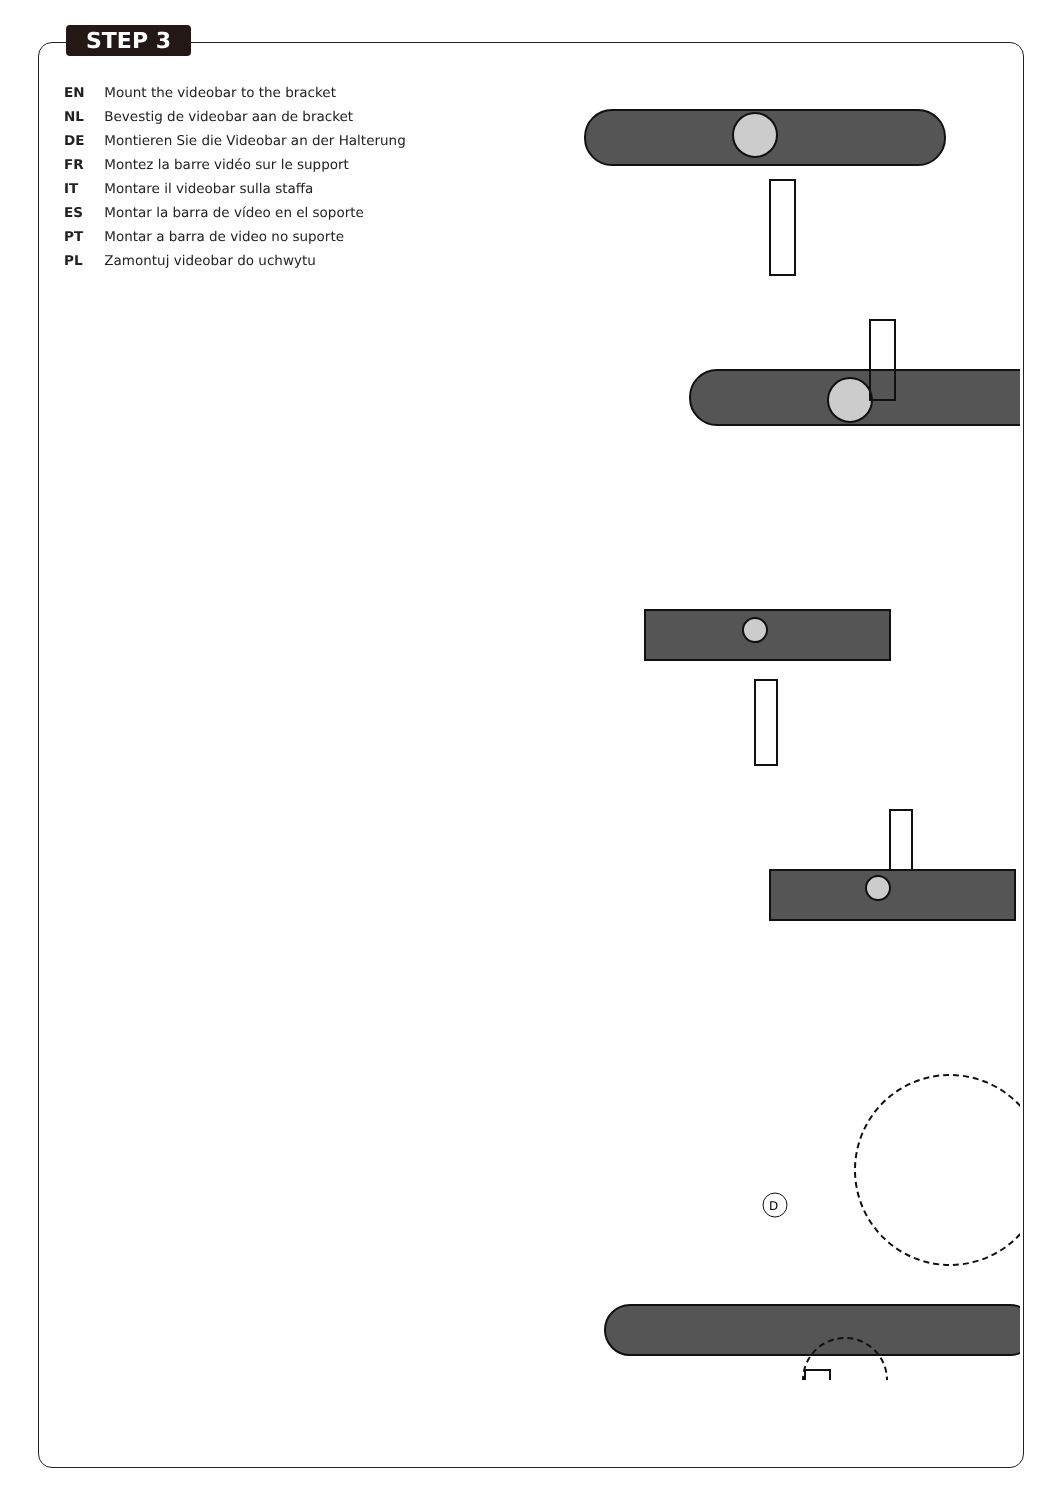STEP 3
EN Mount the videobar to the bracket
NL Bevestig de videobar aan de bracket
DE Montieren Sie die Videobar an der Halterung
FR Montez la barre vidéo sur le support
IT Montare il videobar sulla staffa
ES Montar la barra de vídeo en el soporte
PT Montar a barra de video no suporte
PL Zamontuj videobar do uchwytu
D